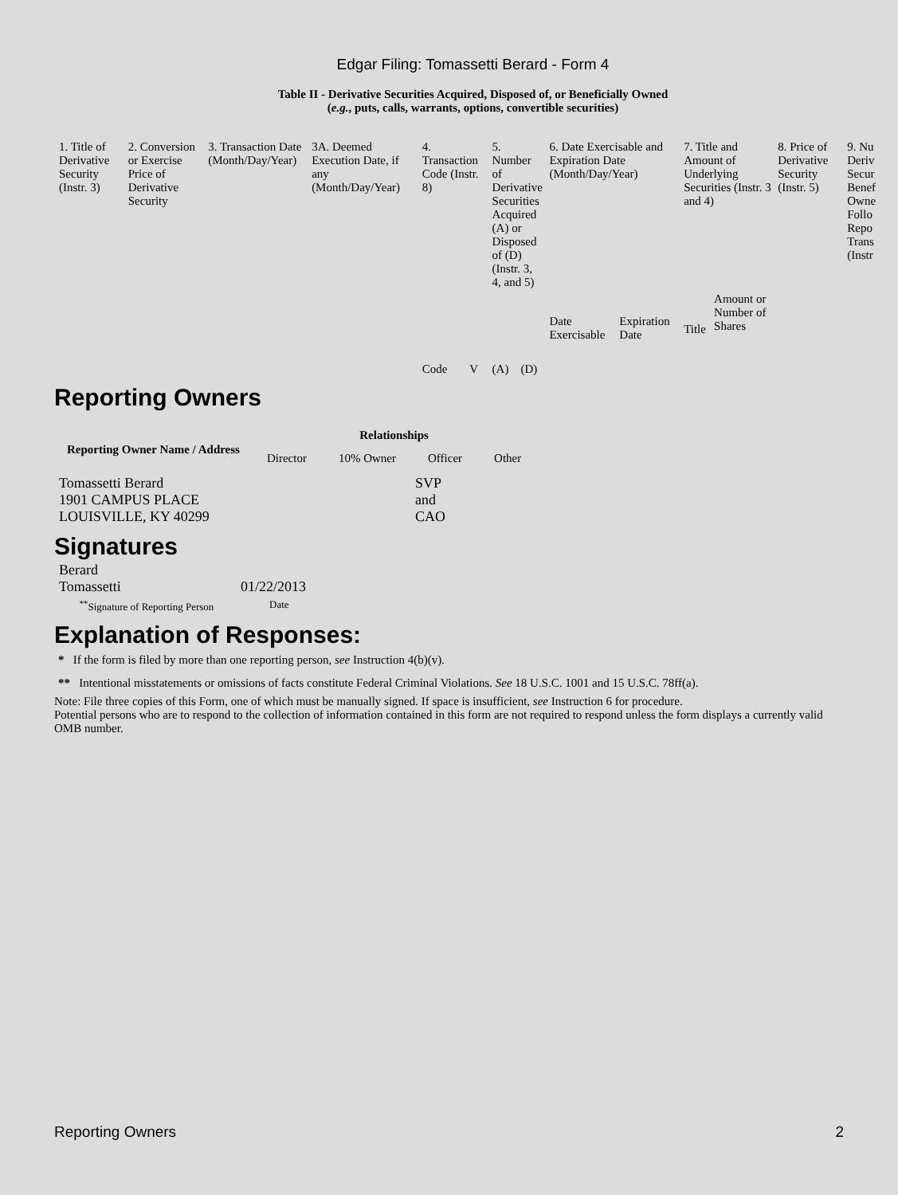Edgar Filing: Tomassetti Berard - Form 4
Table II - Derivative Securities Acquired, Disposed of, or Beneficially Owned
(e.g., puts, calls, warrants, options, convertible securities)
| 1. Title of Derivative Security (Instr. 3) | 2. Conversion or Exercise Price of Derivative Security | 3. Transaction Date (Month/Day/Year) | 3A. Deemed Execution Date, if any (Month/Day/Year) | 4. Transaction Code (Instr. 8) | | 5. Number of Derivative Securities Acquired (A) or Disposed of (D) (Instr. 3, 4, and 5) | | 6. Date Exercisable and Expiration Date (Month/Day/Year) | | 7. Title and Amount of Underlying Securities (Instr. 3 and 4) | | 8. Price of Derivative Security (Instr. 5) | 9. Nu Deriv Secur Benef Owne Follo Repo Trans (Instr |
| | | | | Code | V | (A) | (D) | Date Exercisable | Expiration Date | Title | Amount or Number of Shares | | |
Reporting Owners
| Reporting Owner Name / Address | Relationships | | | |
| --- | --- | --- | --- | --- |
| | Director | 10% Owner | Officer | Other |
| Tomassetti Berard 1901 CAMPUS PLACE LOUISVILLE, KY 40299 | | | SVP and CAO | |
Signatures
| Berard Tomassetti | 01/22/2013 |
| <sup>**</sup> Signature of Reporting Person | Date |
Explanation of Responses:
* If the form is filed by more than one reporting person, see Instruction 4(b)(v).
** Intentional misstatements or omissions of facts constitute Federal Criminal Violations. See 18 U.S.C. 1001 and 15 U.S.C. 78ff(a).
Note: File three copies of this Form, one of which must be manually signed. If space is insufficient, see Instruction 6 for procedure.
Potential persons who are to respond to the collection of information contained in this form are not required to respond unless the form displays a currently valid OMB number.
Reporting Owners 2